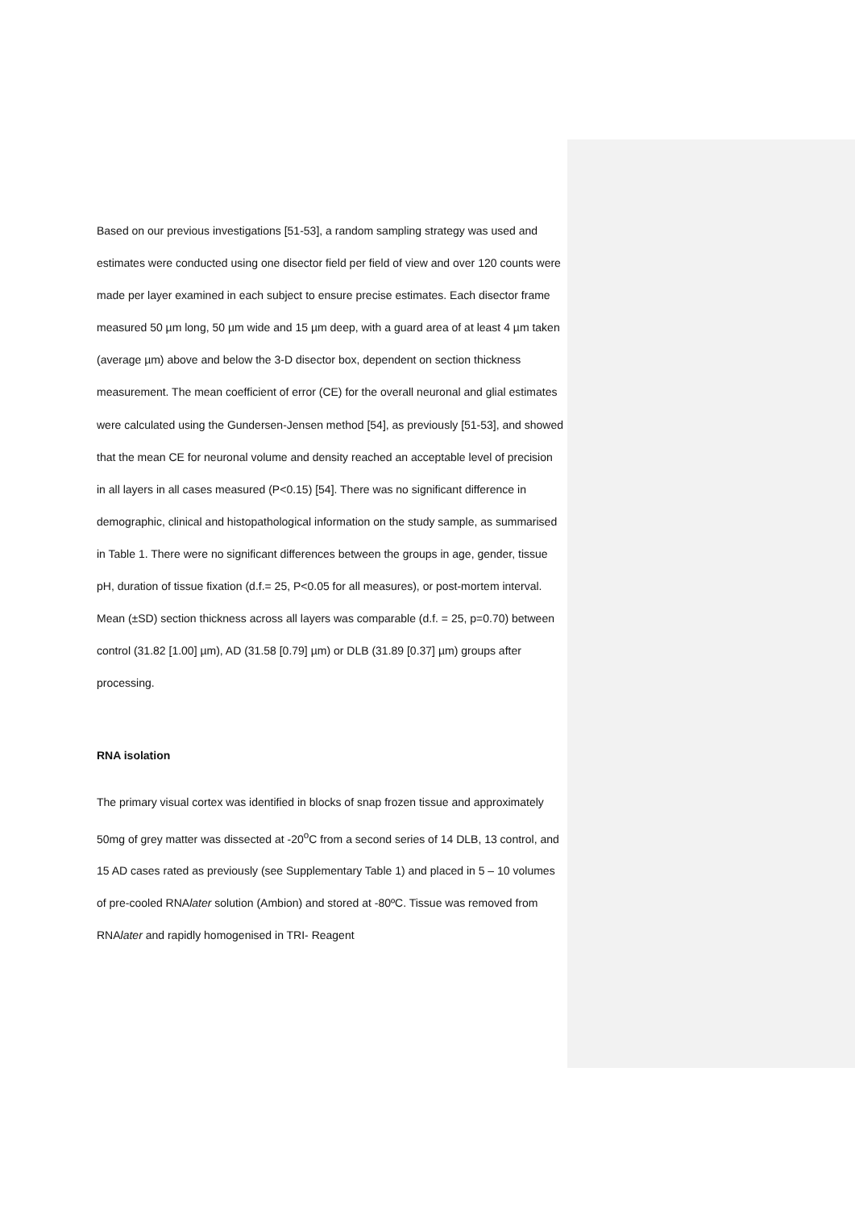Based on our previous investigations [51-53], a random sampling strategy was used and estimates were conducted using one disector field per field of view and over 120 counts were made per layer examined in each subject to ensure precise estimates. Each disector frame measured 50 µm long, 50 µm wide and 15 µm deep, with a guard area of at least 4 µm taken (average µm) above and below the 3-D disector box, dependent on section thickness measurement. The mean coefficient of error (CE) for the overall neuronal and glial estimates were calculated using the Gundersen-Jensen method [54], as previously [51-53], and showed that the mean CE for neuronal volume and density reached an acceptable level of precision in all layers in all cases measured (P<0.15) [54]. There was no significant difference in demographic, clinical and histopathological information on the study sample, as summarised in Table 1. There were no significant differences between the groups in age, gender, tissue pH, duration of tissue fixation (d.f.= 25, P<0.05 for all measures), or post-mortem interval. Mean (±SD) section thickness across all layers was comparable (d.f. = 25, p=0.70) between control (31.82 [1.00] µm), AD (31.58 [0.79] µm) or DLB (31.89 [0.37] µm) groups after processing.
RNA isolation
The primary visual cortex was identified in blocks of snap frozen tissue and approximately 50mg of grey matter was dissected at -20<sup>o</sup>C from a second series of 14 DLB, 13 control, and 15 AD cases rated as previously (see Supplementary Table 1) and placed in 5 – 10 volumes of pre-cooled RNAlater solution (Ambion) and stored at -80ºC. Tissue was removed from RNAlater and rapidly homogenised in TRI- Reagent